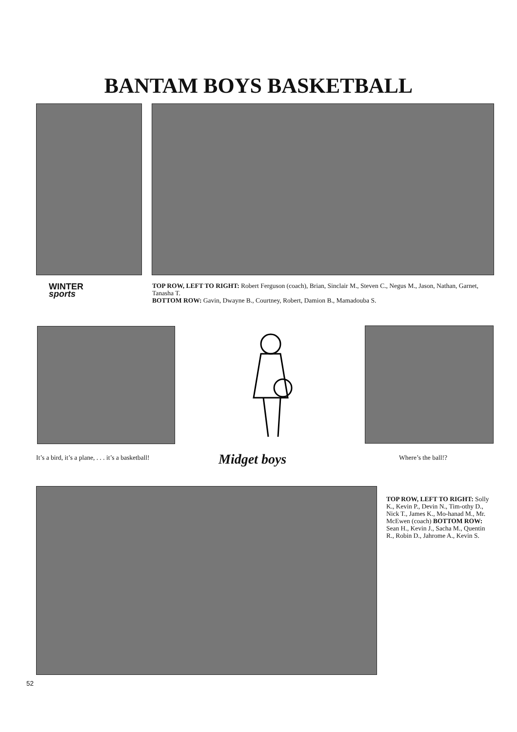BANTAM BOYS BASKETBALL
WINTER
sports
TOP ROW, LEFT TO RIGHT: Robert Ferguson (coach), Brian, Sinclair M., Steven C., Negus M., Jason, Nathan, Garnet, Tanasha T.
BOTTOM ROW: Gavin, Dwayne B., Courtney, Robert, Damion B., Mamadouba S.
It’s a bird, it’s a plane, . . . it’s a basketball!
Midget boys Where’s the ball!?
TOP ROW, LEFT TO RIGHT: Solly K., Kevin P., Devin N., Tim-othy D., Nick T., James K., Mo-hanad M., Mr. McEwen (coach) BOTTOM ROW: Sean H., Kevin J., Sacha M., Quentin R., Robin D., Jahrome A., Kevin S.
52